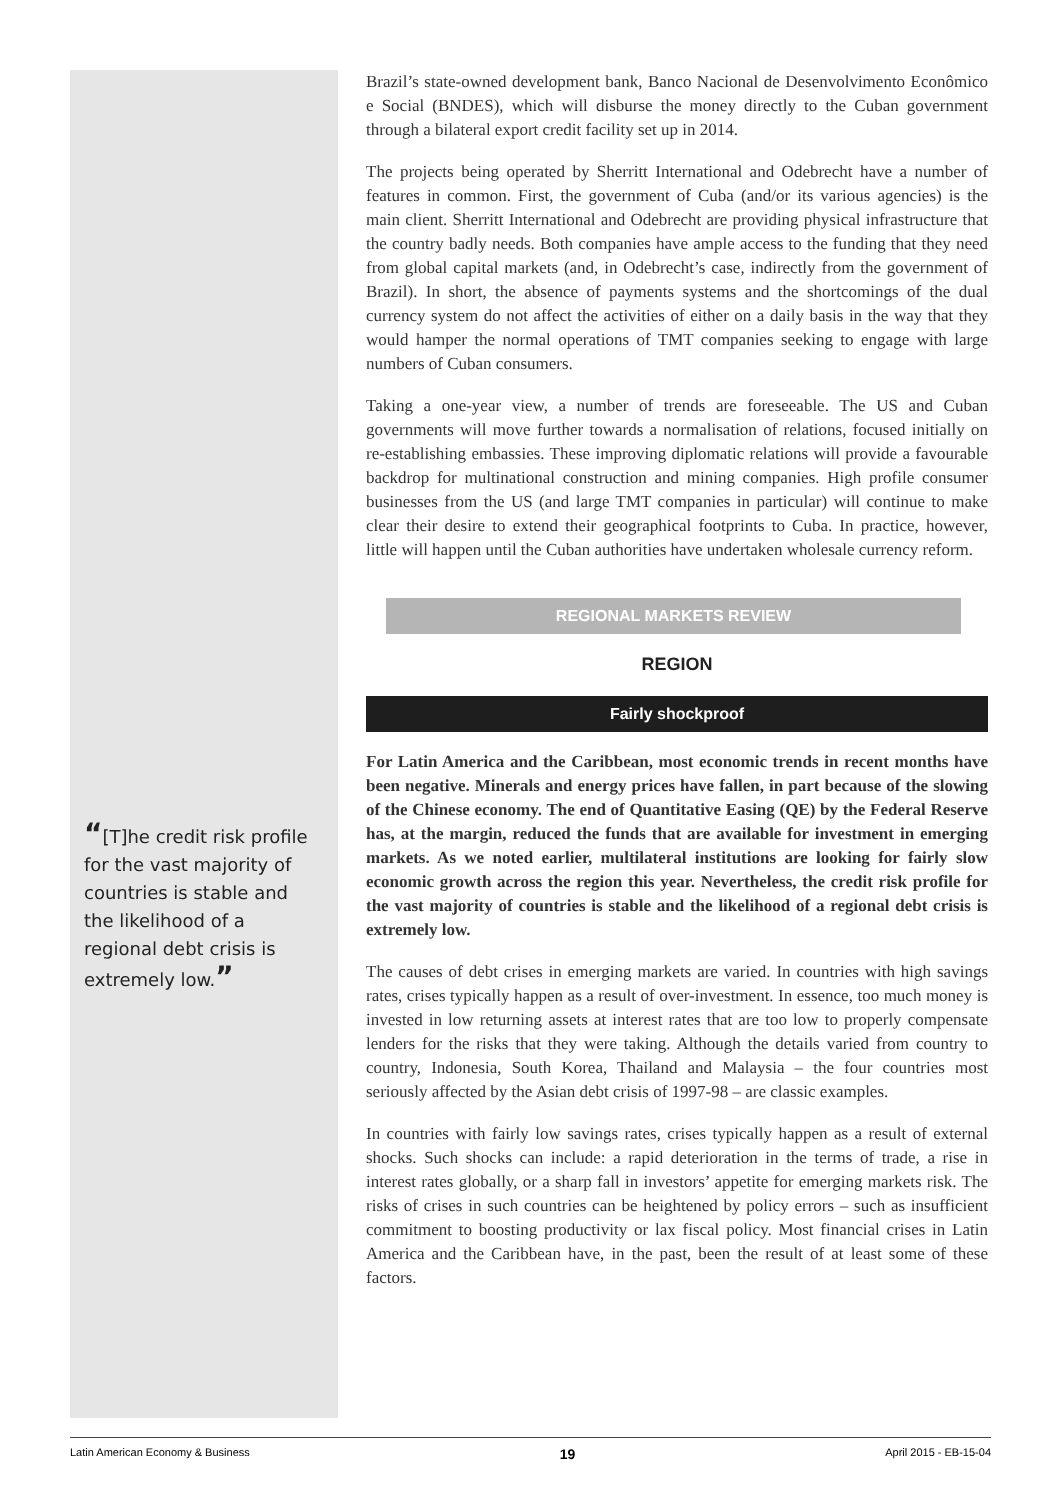“[T]he credit risk profile for the vast majority of countries is stable and the likelihood of a regional debt crisis is extremely low.”
Brazil’s state-owned development bank, Banco Nacional de Desenvolvimento Econômico e Social (BNDES), which will disburse the money directly to the Cuban government through a bilateral export credit facility set up in 2014.
The projects being operated by Sherritt International and Odebrecht have a number of features in common. First, the government of Cuba (and/or its various agencies) is the main client. Sherritt International and Odebrecht are providing physical infrastructure that the country badly needs. Both companies have ample access to the funding that they need from global capital markets (and, in Odebrecht’s case, indirectly from the government of Brazil). In short, the absence of payments systems and the shortcomings of the dual currency system do not affect the activities of either on a daily basis in the way that they would hamper the normal operations of TMT companies seeking to engage with large numbers of Cuban consumers.
Taking a one-year view, a number of trends are foreseeable. The US and Cuban governments will move further towards a normalisation of relations, focused initially on re-establishing embassies. These improving diplomatic relations will provide a favourable backdrop for multinational construction and mining companies. High profile consumer businesses from the US (and large TMT companies in particular) will continue to make clear their desire to extend their geographical footprints to Cuba. In practice, however, little will happen until the Cuban authorities have undertaken wholesale currency reform.
REGIONAL MARKETS REVIEW
REGION
Fairly shockproof
For Latin America and the Caribbean, most economic trends in recent months have been negative. Minerals and energy prices have fallen, in part because of the slowing of the Chinese economy. The end of Quantitative Easing (QE) by the Federal Reserve has, at the margin, reduced the funds that are available for investment in emerging markets. As we noted earlier, multilateral institutions are looking for fairly slow economic growth across the region this year. Nevertheless, the credit risk profile for the vast majority of countries is stable and the likelihood of a regional debt crisis is extremely low.
The causes of debt crises in emerging markets are varied. In countries with high savings rates, crises typically happen as a result of over-investment. In essence, too much money is invested in low returning assets at interest rates that are too low to properly compensate lenders for the risks that they were taking. Although the details varied from country to country, Indonesia, South Korea, Thailand and Malaysia – the four countries most seriously affected by the Asian debt crisis of 1997-98 – are classic examples.
In countries with fairly low savings rates, crises typically happen as a result of external shocks. Such shocks can include: a rapid deterioration in the terms of trade, a rise in interest rates globally, or a sharp fall in investors’ appetite for emerging markets risk. The risks of crises in such countries can be heightened by policy errors – such as insufficient commitment to boosting productivity or lax fiscal policy. Most financial crises in Latin America and the Caribbean have, in the past, been the result of at least some of these factors.
Latin American Economy & Business 19 April 2015 - EB-15-04